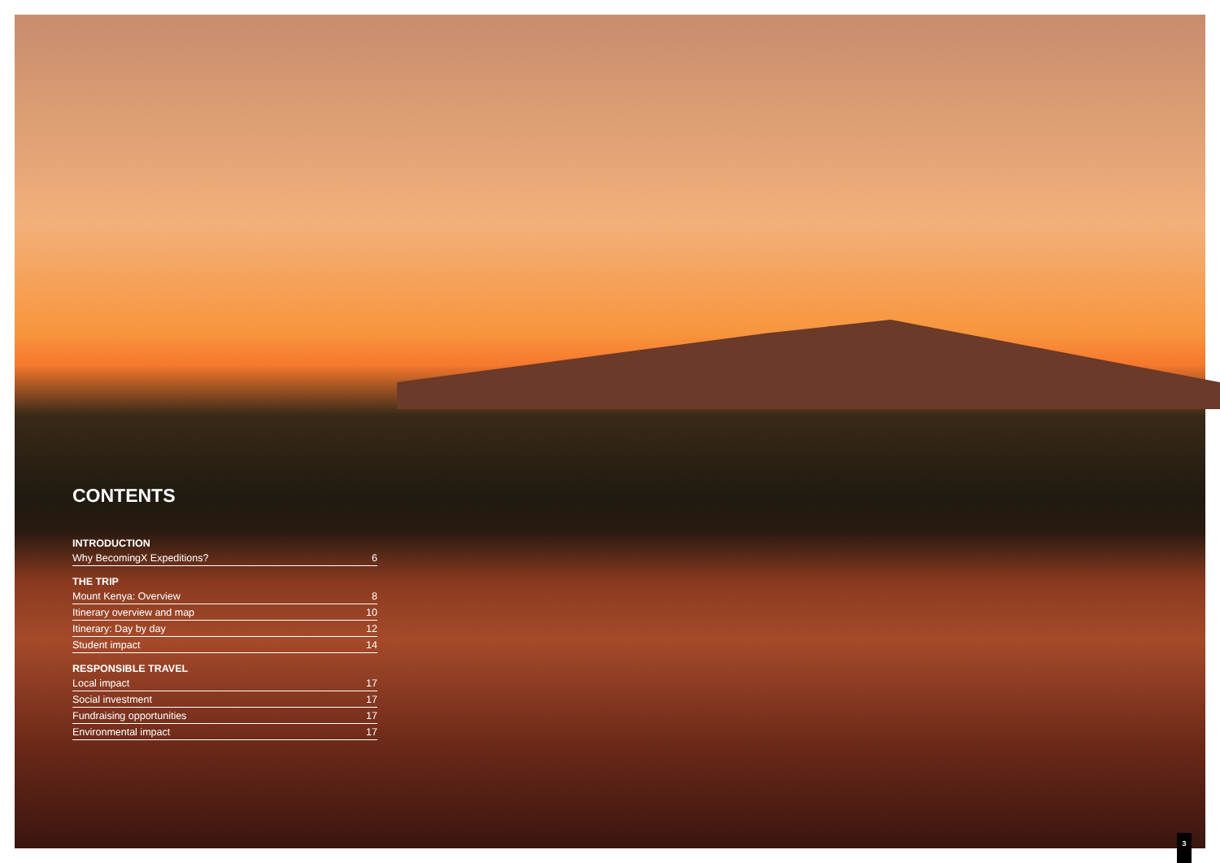CONTENTS
INTRODUCTION
Why BecomingX Expeditions? 6
THE TRIP
Mount Kenya: Overview 8
Itinerary overview and map 10
Itinerary: Day by day 12
Student impact 14
RESPONSIBLE TRAVEL
Local impact 17
Social investment 17
Fundraising opportunities 17
Environmental impact 17
3